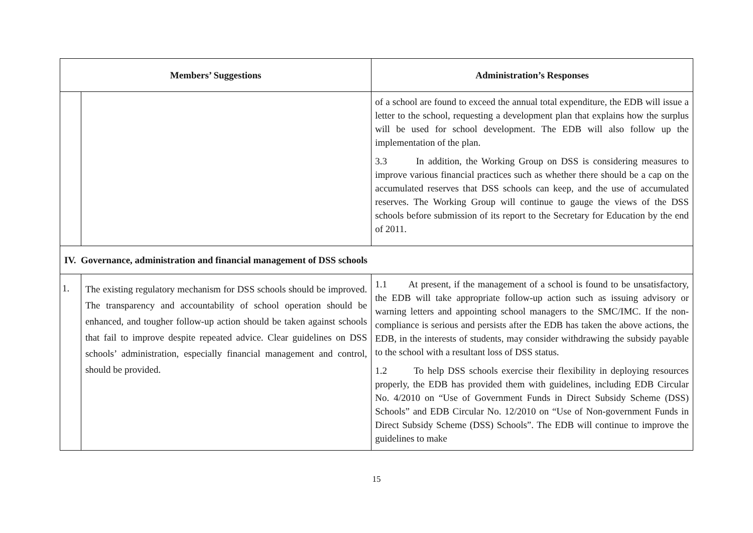| Members’ Suggestions | | Administration’s Responses |
| --- | --- | --- |
| | | of a school are found to exceed the annual total expenditure, the EDB will issue a letter to the school, requesting a development plan that explains how the surplus will be used for school development. The EDB will also follow up the implementation of the plan. 3.3 In addition, the Working Group on DSS is considering measures to improve various financial practices such as whether there should be a cap on the accumulated reserves that DSS schools can keep, and the use of accumulated reserves. The Working Group will continue to gauge the views of the DSS schools before submission of its report to the Secretary for Education by the end of 2011. |
| IV. Governance, administration and financial management of DSS schools | | |
| 1. | The existing regulatory mechanism for DSS schools should be improved. The transparency and accountability of school operation should be enhanced, and tougher follow-up action should be taken against schools that fail to improve despite repeated advice. Clear guidelines on DSS schools’ administration, especially financial management and control, should be provided. | 1.1 At present, if the management of a school is found to be unsatisfactory, the EDB will take appropriate follow-up action such as issuing advisory or warning letters and appointing school managers to the SMC/IMC. If the non-compliance is serious and persists after the EDB has taken the above actions, the EDB, in the interests of students, may consider withdrawing the subsidy payable to the school with a resultant loss of DSS status. 1.2 To help DSS schools exercise their flexibility in deploying resources properly, the EDB has provided them with guidelines, including EDB Circular No. 4/2010 on “Use of Government Funds in Direct Subsidy Scheme (DSS) Schools” and EDB Circular No. 12/2010 on “Use of Non-government Funds in Direct Subsidy Scheme (DSS) Schools”. The EDB will continue to improve the guidelines to make |
15